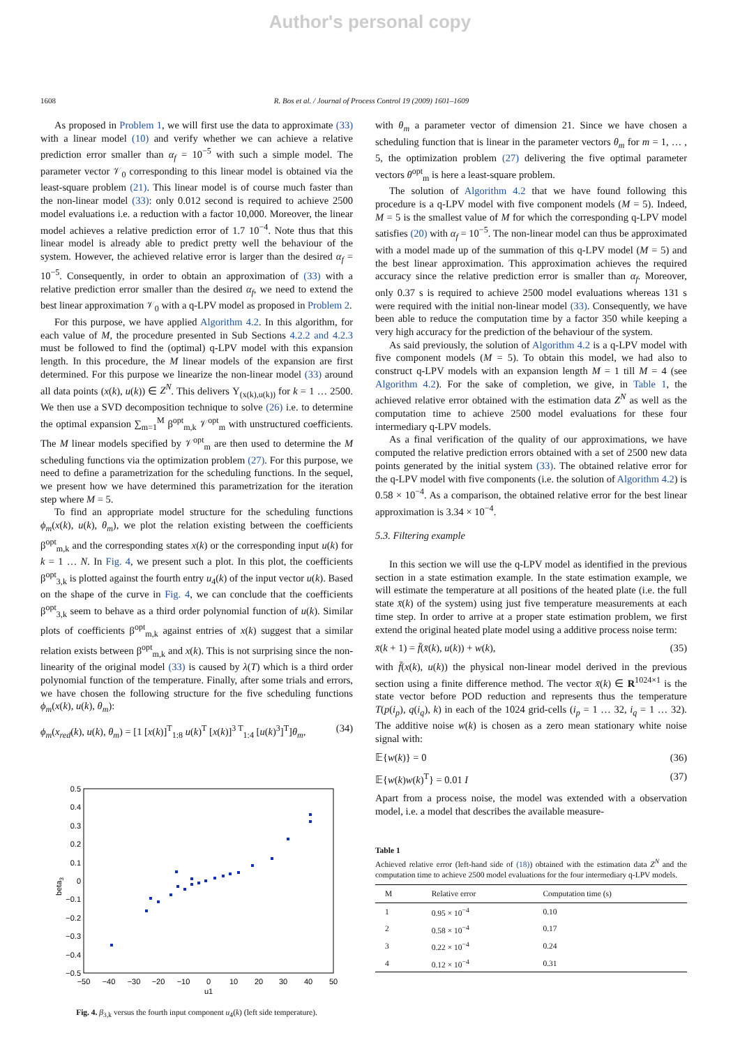Author's personal copy
1608 R. Bos et al. / Journal of Process Control 19 (2009) 1601–1609
As proposed in Problem 1, we will first use the data to approximate (33) with a linear model (10) and verify whether we can achieve a relative prediction error smaller than α<sub>f</sub> = 10<sup>−5</sup> with such a simple model. The parameter vector 𝒱<sub>0</sub> corresponding to this linear model is obtained via the least-square problem (21). This linear model is of course much faster than the non-linear model (33): only 0.012 second is required to achieve 2500 model evaluations i.e. a reduction with a factor 10,000. Moreover, the linear model achieves a relative prediction error of 1.7 10<sup>−4</sup>. Note thus that this linear model is already able to predict pretty well the behaviour of the system. However, the achieved relative error is larger than the desired α<sub>f</sub> = 10<sup>−5</sup>. Consequently, in order to obtain an approximation of (33) with a relative prediction error smaller than the desired α<sub>f</sub>, we need to extend the best linear approximation 𝒱<sub>0</sub> with a q-LPV model as proposed in Problem 2.
For this purpose, we have applied Algorithm 4.2. In this algorithm, for each value of M, the procedure presented in Sub Sections 4.2.2 and 4.2.3 must be followed to find the (optimal) q-LPV model with this expansion length. In this procedure, the M linear models of the expansion are first determined. For this purpose we linearize the non-linear model (33) around all data points (x(k), u(k)) ∈ Z<sup>N</sup>. This delivers Υ<sub>(x(k),u(k))</sub> for k = 1 … 2500. We then use a SVD decomposition technique to solve (26) i.e. to determine the optimal expansion ∑<sub>m=1</sub><sup>M</sup> β<sup>opt</sup><sub>m,k</sub> 𝒱<sup>opt</sup><sub>m</sub> with unstructured coefficients. The M linear models specified by 𝒱<sup>opt</sup><sub>m</sub> are then used to determine the M scheduling functions via the optimization problem (27). For this purpose, we need to define a parametrization for the scheduling functions. In the sequel, we present how we have determined this parametrization for the iteration step where M = 5.
To find an appropriate model structure for the scheduling functions ϕ<sub>m</sub>(x(k), u(k), θ<sub>m</sub>), we plot the relation existing between the coefficients β<sup>opt</sup><sub>m,k</sub> and the corresponding states x(k) or the corresponding input u(k) for k = 1 … N. In Fig. 4, we present such a plot. In this plot, the coefficients β<sup>opt</sup><sub>3,k</sub> is plotted against the fourth entry u<sub>4</sub>(k) of the input vector u(k). Based on the shape of the curve in Fig. 4, we can conclude that the coefficients β<sup>opt</sup><sub>3,k</sub> seem to behave as a third order polynomial function of u(k). Similar plots of coefficients β<sup>opt</sup><sub>m,k</sub> against entries of x(k) suggest that a similar relation exists between β<sup>opt</sup><sub>m,k</sub> and x(k). This is not surprising since the non-linearity of the original model (33) is caused by λ(T) which is a third order polynomial function of the temperature. Finally, after some trials and errors, we have chosen the following structure for the five scheduling functions ϕ<sub>m</sub>(x(k), u(k), θ<sub>m</sub>):
ϕ<sub>m</sub>(x<sub>red</sub>(k), u(k), θ<sub>m</sub>) = [1 [x(k)]<sup>T</sup><sub>1:8</sub> u(k)<sup>T</sup> [x(k)]<sup>3 T</sup><sub>1:4</sub> [u(k)<sup>3</sup>]<sup>T</sup>]θ<sub>m</sub>, (34)
0.5
0.4
0.3
0.2
0.1
0
−0.1
−0.2
−0.3
−0.4
−0.5
−50
−40
−30
−20
−10
0
10
20
30
40
50
u1
beta3
Fig. 4. β<sub>3,k</sub> versus the fourth input component u<sub>4</sub>(k) (left side temperature).
with θ<sub>m</sub> a parameter vector of dimension 21. Since we have chosen a scheduling function that is linear in the parameter vectors θ<sub>m</sub> for m = 1, … , 5, the optimization problem (27) delivering the five optimal parameter vectors θ<sup>opt</sup><sub>m</sub> is here a least-square problem.
The solution of Algorithm 4.2 that we have found following this procedure is a q-LPV model with five component models (M = 5). Indeed, M = 5 is the smallest value of M for which the corresponding q-LPV model satisfies (20) with α<sub>f</sub> = 10<sup>−5</sup>. The non-linear model can thus be approximated with a model made up of the summation of this q-LPV model (M = 5) and the best linear approximation. This approximation achieves the required accuracy since the relative prediction error is smaller than α<sub>f</sub>. Moreover, only 0.37 s is required to achieve 2500 model evaluations whereas 131 s were required with the initial non-linear model (33). Consequently, we have been able to reduce the computation time by a factor 350 while keeping a very high accuracy for the prediction of the behaviour of the system.
As said previously, the solution of Algorithm 4.2 is a q-LPV model with five component models (M = 5). To obtain this model, we had also to construct q-LPV models with an expansion length M = 1 till M = 4 (see Algorithm 4.2). For the sake of completion, we give, in Table 1, the achieved relative error obtained with the estimation data Z<sup>N</sup> as well as the computation time to achieve 2500 model evaluations for these four intermediary q-LPV models.
As a final verification of the quality of our approximations, we have computed the relative prediction errors obtained with a set of 2500 new data points generated by the initial system (33). The obtained relative error for the q-LPV model with five components (i.e. the solution of Algorithm 4.2) is 0.58 × 10<sup>−4</sup>. As a comparison, the obtained relative error for the best linear approximation is 3.34 × 10<sup>−4</sup>.
5.3. Filtering example
In this section we will use the q-LPV model as identified in the previous section in a state estimation example. In the state estimation example, we will estimate the temperature at all positions of the heated plate (i.e. the full state x̄(k) of the system) using just five temperature measurements at each time step. In order to arrive at a proper state estimation problem, we first extend the original heated plate model using a additive process noise term:
x̄(k + 1) = f̄(x̄(k), u(k)) + w(k), (35)
with f̄(x(k), u(k)) the physical non-linear model derived in the previous section using a finite difference method. The vector x̄(k) ∈ R<sup>1024×1</sup> is the state vector before POD reduction and represents thus the temperature T(p(i<sub>p</sub>), q(i<sub>q</sub>), k) in each of the 1024 grid-cells (i<sub>p</sub> = 1 … 32, i<sub>q</sub> = 1 … 32). The additive noise w(k) is chosen as a zero mean stationary white noise signal with:
𝔼{w(k)} = 0 (36)
𝔼{w(k)w(k)<sup>T</sup>} = 0.01 I (37)
Apart from a process noise, the model was extended with a observation model, i.e. a model that describes the available measure-
Table 1
Achieved relative error (left-hand side of (18)) obtained with the estimation data Z<sup>N</sup> and the computation time to achieve 2500 model evaluations for the four intermediary q-LPV models.
| M | Relative error | Computation time (s) |
| --- | --- | --- |
| 1 | 0.95 × 10<sup>−4</sup> | 0.10 |
| 2 | 0.58 × 10<sup>−4</sup> | 0.17 |
| 3 | 0.22 × 10<sup>−4</sup> | 0.24 |
| 4 | 0.12 × 10<sup>−4</sup> | 0.31 |